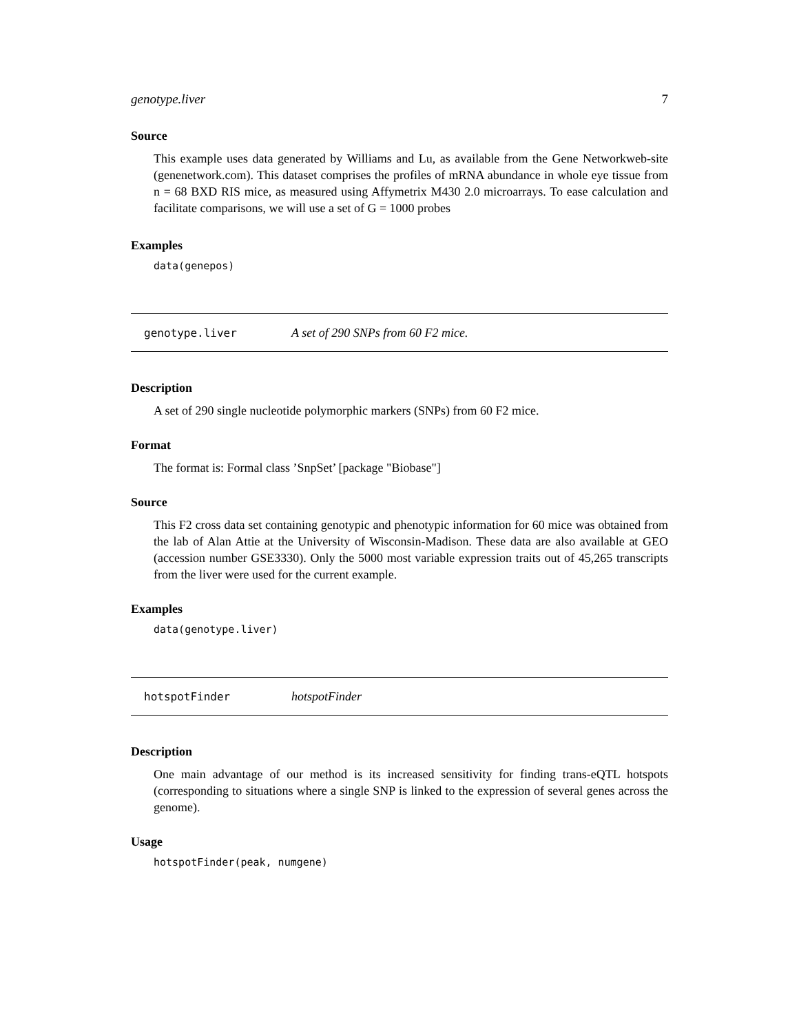genotype.liver 7
Source
This example uses data generated by Williams and Lu, as available from the Gene Networkweb-site (genenetwork.com). This dataset comprises the profiles of mRNA abundance in whole eye tissue from n = 68 BXD RIS mice, as measured using Affymetrix M430 2.0 microarrays. To ease calculation and facilitate comparisons, we will use a set of G = 1000 probes
Examples
data(genepos)
genotype.liver A set of 290 SNPs from 60 F2 mice.
Description
A set of 290 single nucleotide polymorphic markers (SNPs) from 60 F2 mice.
Format
The format is: Formal class ’SnpSet’ [package "Biobase"]
Source
This F2 cross data set containing genotypic and phenotypic information for 60 mice was obtained from the lab of Alan Attie at the University of Wisconsin-Madison. These data are also available at GEO (accession number GSE3330). Only the 5000 most variable expression traits out of 45,265 transcripts from the liver were used for the current example.
Examples
data(genotype.liver)
hotspotFinder hotspotFinder
Description
One main advantage of our method is its increased sensitivity for finding trans-eQTL hotspots (corresponding to situations where a single SNP is linked to the expression of several genes across the genome).
Usage
hotspotFinder(peak, numgene)